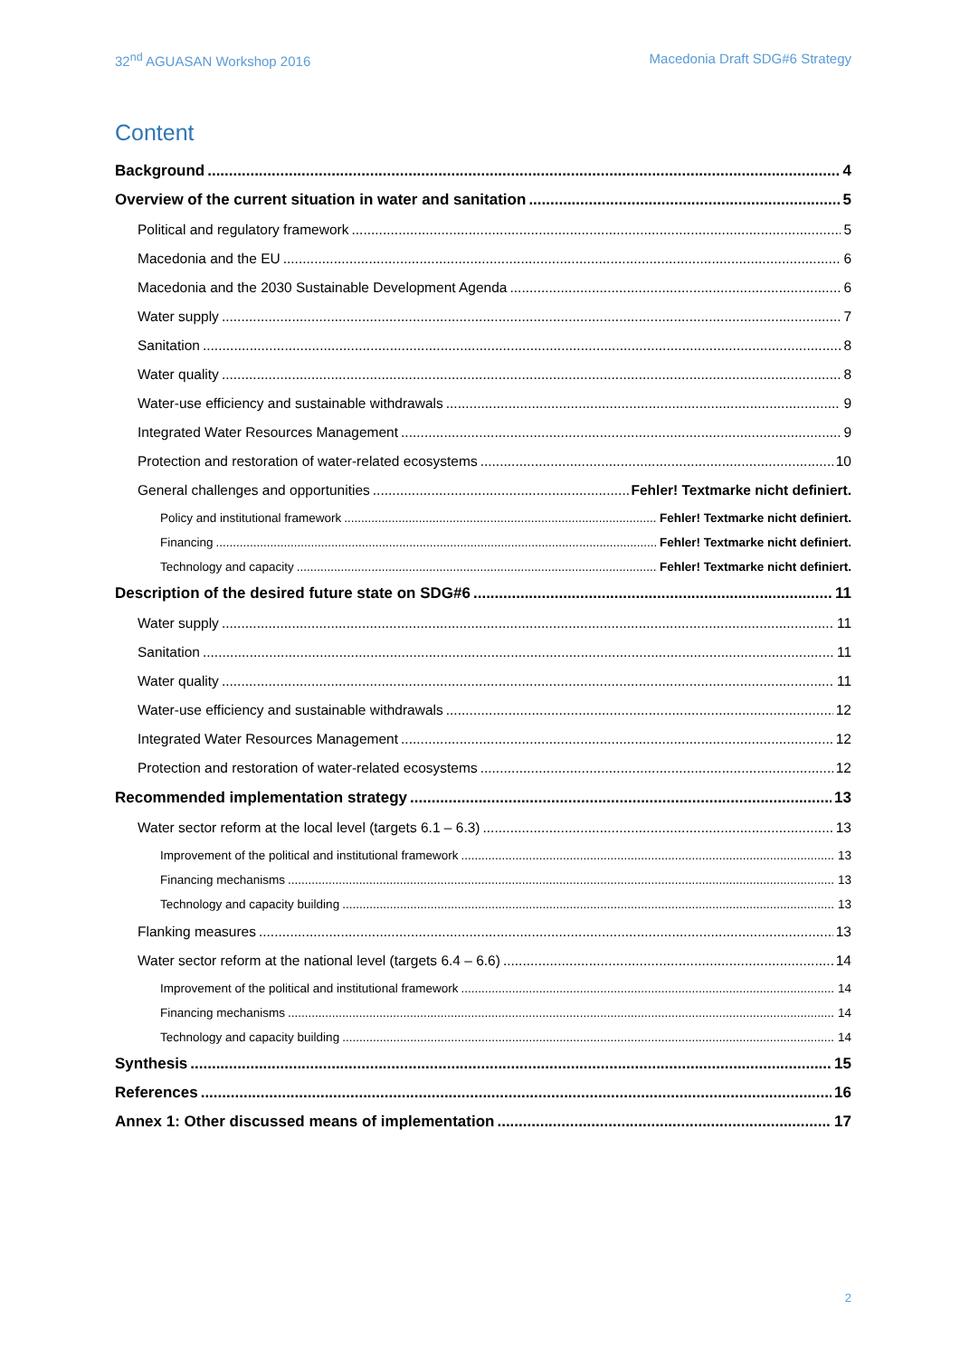32<sup>nd</sup> AGUASAN Workshop 2016 Macedonia Draft SDG#6 Strategy
Content
Background 4
Overview of the current situation in water and sanitation 5
Political and regulatory framework 5
Macedonia and the EU 6
Macedonia and the 2030 Sustainable Development Agenda 6
Water supply 7
Sanitation 8
Water quality 8
Water-use efficiency and sustainable withdrawals 9
Integrated Water Resources Management 9
Protection and restoration of water-related ecosystems 10
General challenges and opportunities Fehler! Textmarke nicht definiert.
Policy and institutional framework Fehler! Textmarke nicht definiert.
Financing Fehler! Textmarke nicht definiert.
Technology and capacity Fehler! Textmarke nicht definiert.
Description of the desired future state on SDG#6 11
Water supply 11
Sanitation 11
Water quality 11
Water-use efficiency and sustainable withdrawals 12
Integrated Water Resources Management 12
Protection and restoration of water-related ecosystems 12
Recommended implementation strategy 13
Water sector reform at the local level (targets 6.1 – 6.3) 13
Improvement of the political and institutional framework 13
Financing mechanisms 13
Technology and capacity building 13
Flanking measures 13
Water sector reform at the national level (targets 6.4 – 6.6) 14
Improvement of the political and institutional framework 14
Financing mechanisms 14
Technology and capacity building 14
Synthesis 15
References 16
Annex 1: Other discussed means of implementation 17
2